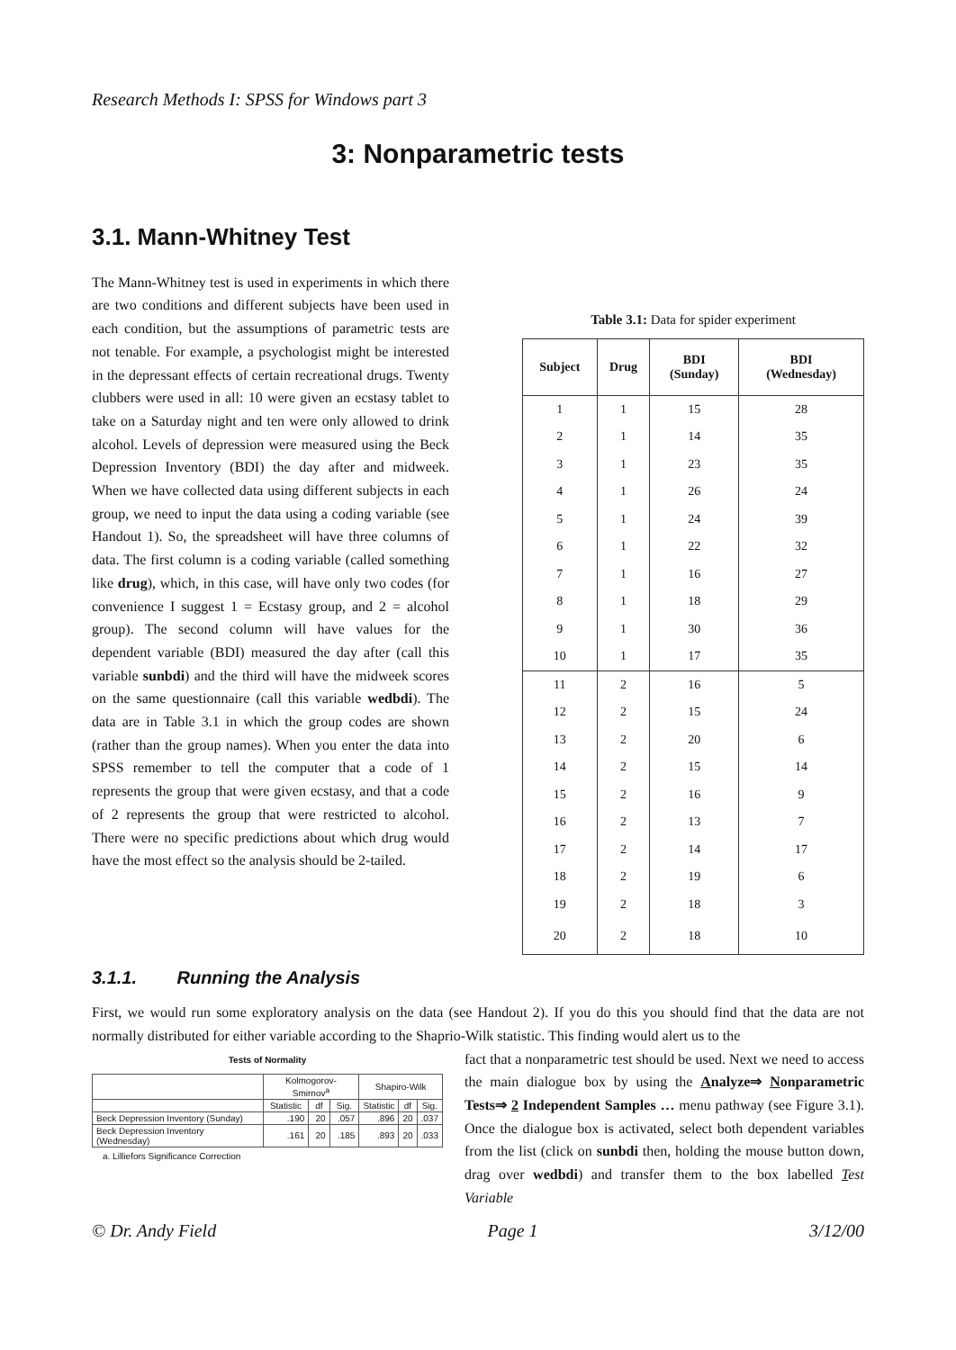Research Methods I: SPSS for Windows part 3
3: Nonparametric tests
3.1. Mann-Whitney Test
The Mann-Whitney test is used in experiments in which there are two conditions and different subjects have been used in each condition, but the assumptions of parametric tests are not tenable. For example, a psychologist might be interested in the depressant effects of certain recreational drugs. Twenty clubbers were used in all: 10 were given an ecstasy tablet to take on a Saturday night and ten were only allowed to drink alcohol. Levels of depression were measured using the Beck Depression Inventory (BDI) the day after and midweek. When we have collected data using different subjects in each group, we need to input the data using a coding variable (see Handout 1). So, the spreadsheet will have three columns of data. The first column is a coding variable (called something like drug), which, in this case, will have only two codes (for convenience I suggest 1 = Ecstasy group, and 2 = alcohol group). The second column will have values for the dependent variable (BDI) measured the day after (call this variable sunbdi) and the third will have the midweek scores on the same questionnaire (call this variable wedbdi). The data are in Table 3.1 in which the group codes are shown (rather than the group names). When you enter the data into SPSS remember to tell the computer that a code of 1 represents the group that were given ecstasy, and that a code of 2 represents the group that were restricted to alcohol. There were no specific predictions about which drug would have the most effect so the analysis should be 2-tailed.
Table 3.1: Data for spider experiment
| Subject | Drug | BDI (Sunday) | BDI (Wednesday) |
| --- | --- | --- | --- |
| 1 | 1 | 15 | 28 |
| 2 | 1 | 14 | 35 |
| 3 | 1 | 23 | 35 |
| 4 | 1 | 26 | 24 |
| 5 | 1 | 24 | 39 |
| 6 | 1 | 22 | 32 |
| 7 | 1 | 16 | 27 |
| 8 | 1 | 18 | 29 |
| 9 | 1 | 30 | 36 |
| 10 | 1 | 17 | 35 |
| 11 | 2 | 16 | 5 |
| 12 | 2 | 15 | 24 |
| 13 | 2 | 20 | 6 |
| 14 | 2 | 15 | 14 |
| 15 | 2 | 16 | 9 |
| 16 | 2 | 13 | 7 |
| 17 | 2 | 14 | 17 |
| 18 | 2 | 19 | 6 |
| 19 | 2 | 18 | 3 |
| 20 | 2 | 18 | 10 |
3.1.1. Running the Analysis
First, we would run some exploratory analysis on the data (see Handout 2). If you do this you should find that the data are not normally distributed for either variable according to the Shaprio-Wilk statistic. This finding would alert us to the
Tests of Normality
| | Kolmogorov-Smirnov<sup>a</sup> | | | Shapiro-Wilk | | |
| --- | --- | --- | --- | --- | --- | --- |
| | Statistic | df | Sig. | Statistic | df | Sig. |
| Beck Depression Inventory (Sunday) | .190 | 20 | .057 | .896 | 20 | .037 |
| Beck Depression Inventory (Wednesday) | .161 | 20 | .185 | .893 | 20 | .033 |
a. Lilliefors Significance Correction
fact that a nonparametric test should be used. Next we need to access the main dialogue box by using the Analyze⇒ Nonparametric Tests⇒ 2 Independent Samples … menu pathway (see Figure 3.1). Once the dialogue box is activated, select both dependent variables from the list (click on sunbdi then, holding the mouse button down, drag over wedbdi) and transfer them to the box labelled Test Variable
© Dr. Andy Field Page 1 3/12/00